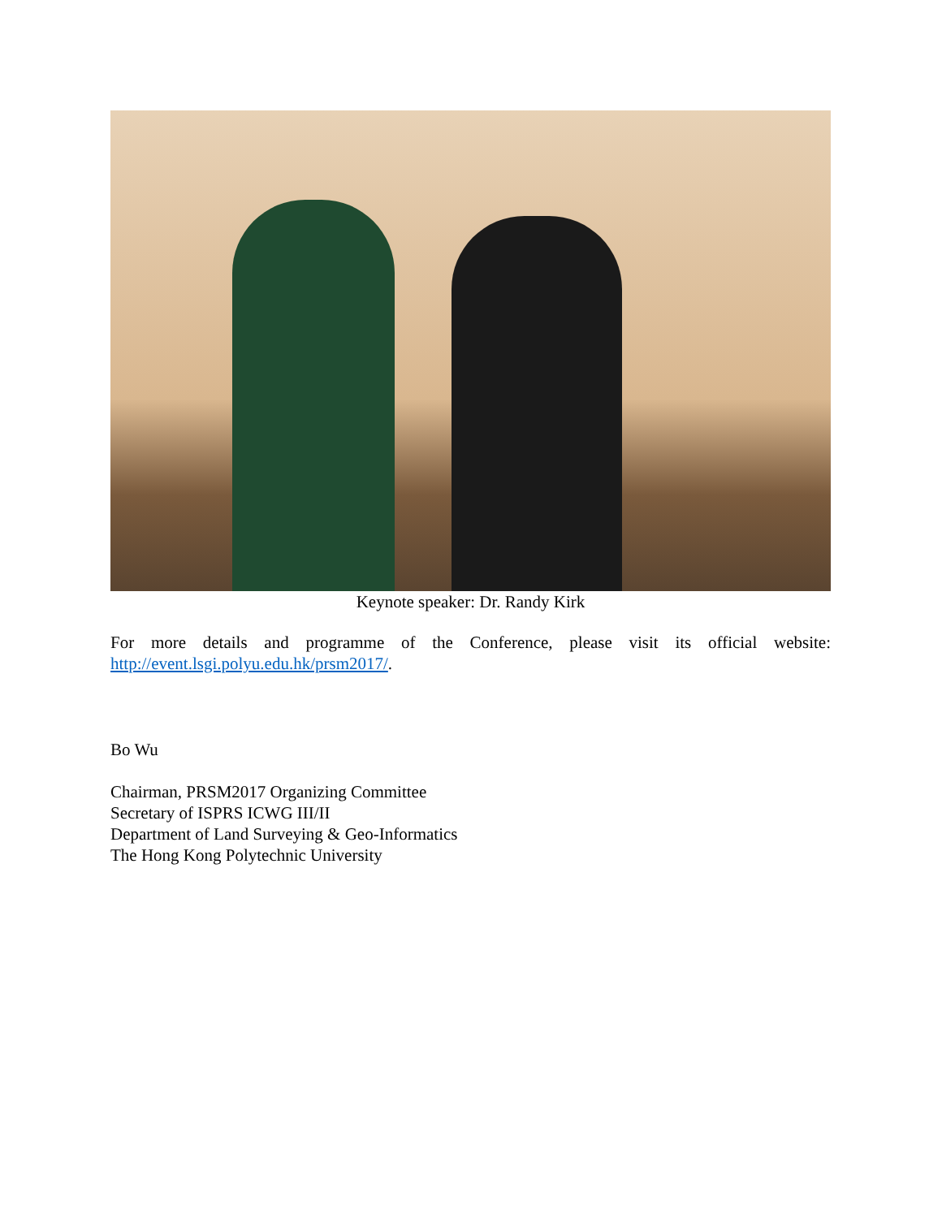Keynote speaker: Dr. Randy Kirk
For more details and programme of the Conference, please visit its official website:
http://event.lsgi.polyu.edu.hk/prsm2017/.
Bo Wu
Chairman, PRSM2017 Organizing Committee
Secretary of ISPRS ICWG III/II
Department of Land Surveying & Geo-Informatics
The Hong Kong Polytechnic University